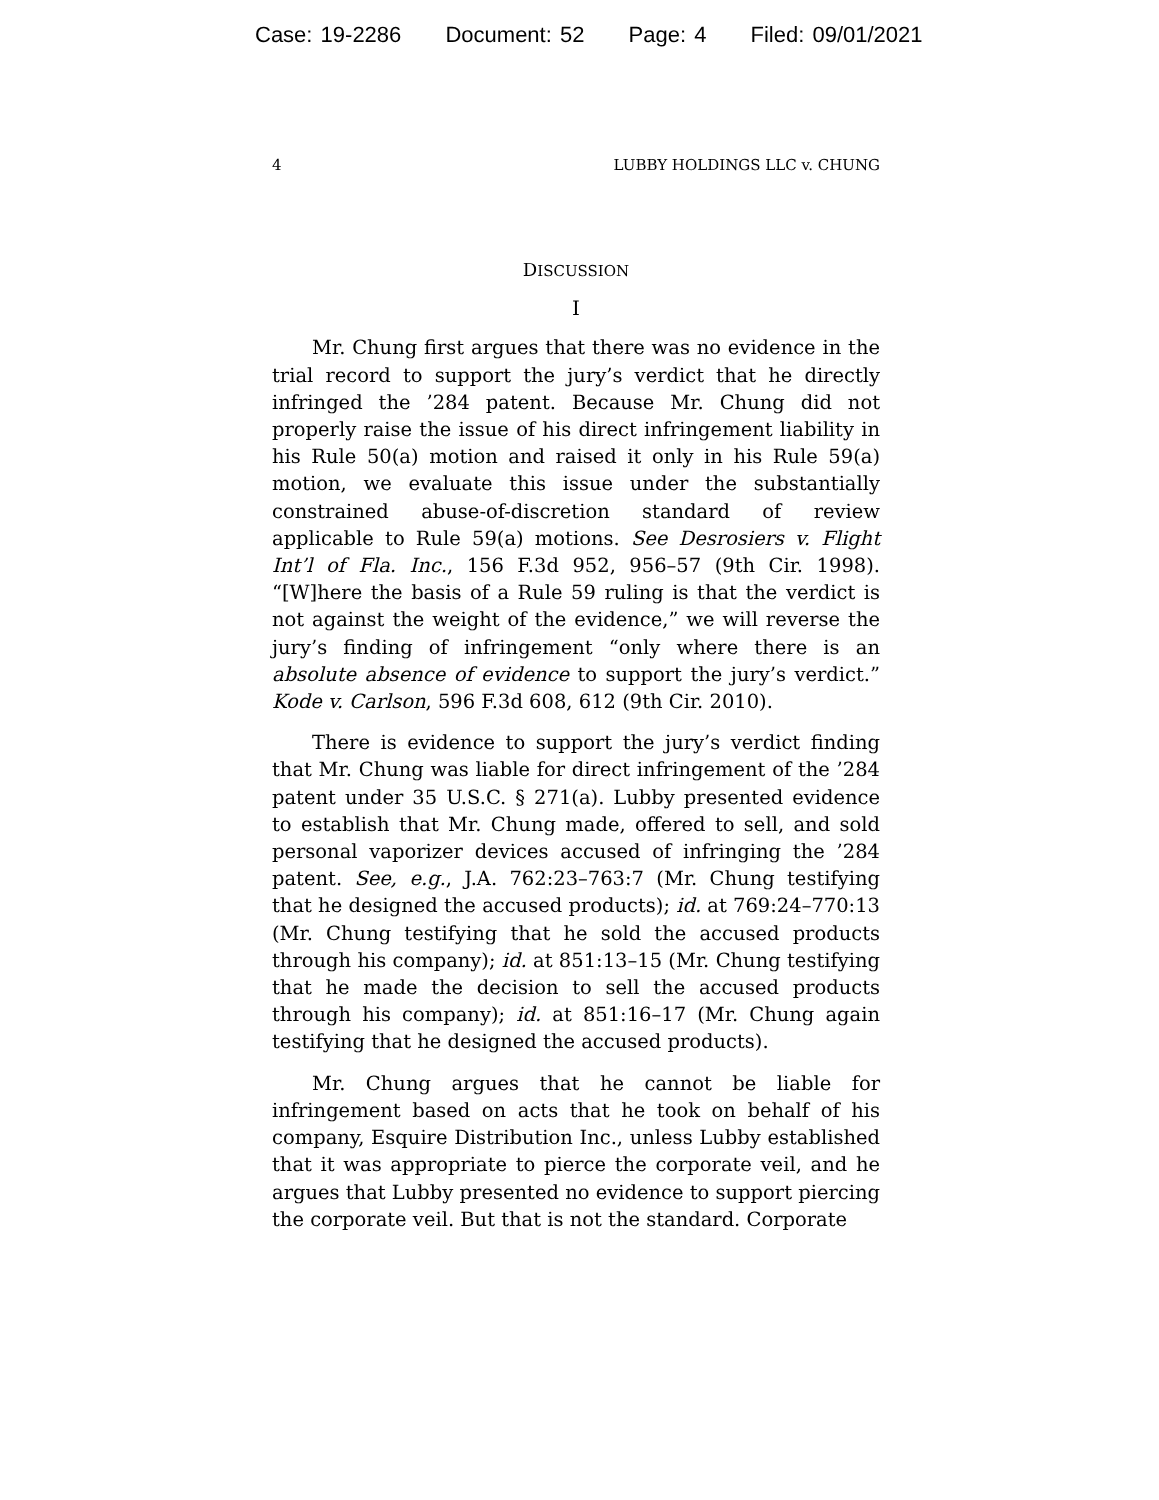Case: 19-2286 Document: 52 Page: 4 Filed: 09/01/2021
4 LUBBY HOLDINGS LLC v. CHUNG
DISCUSSION
I
Mr. Chung first argues that there was no evidence in the trial record to support the jury’s verdict that he directly infringed the ’284 patent. Because Mr. Chung did not properly raise the issue of his direct infringement liability in his Rule 50(a) motion and raised it only in his Rule 59(a) motion, we evaluate this issue under the substantially constrained abuse-of-discretion standard of review applicable to Rule 59(a) motions. See Desrosiers v. Flight Int’l of Fla. Inc., 156 F.3d 952, 956–57 (9th Cir. 1998). “[W]here the basis of a Rule 59 ruling is that the verdict is not against the weight of the evidence,” we will reverse the jury’s finding of infringement “only where there is an absolute absence of evidence to support the jury’s verdict.” Kode v. Carlson, 596 F.3d 608, 612 (9th Cir. 2010).
There is evidence to support the jury’s verdict finding that Mr. Chung was liable for direct infringement of the ’284 patent under 35 U.S.C. § 271(a). Lubby presented evidence to establish that Mr. Chung made, offered to sell, and sold personal vaporizer devices accused of infringing the ’284 patent. See, e.g., J.A. 762:23–763:7 (Mr. Chung testifying that he designed the accused products); id. at 769:24–770:13 (Mr. Chung testifying that he sold the accused products through his company); id. at 851:13–15 (Mr. Chung testifying that he made the decision to sell the accused products through his company); id. at 851:16–17 (Mr. Chung again testifying that he designed the accused products).
Mr. Chung argues that he cannot be liable for infringement based on acts that he took on behalf of his company, Esquire Distribution Inc., unless Lubby established that it was appropriate to pierce the corporate veil, and he argues that Lubby presented no evidence to support piercing the corporate veil. But that is not the standard. Corporate